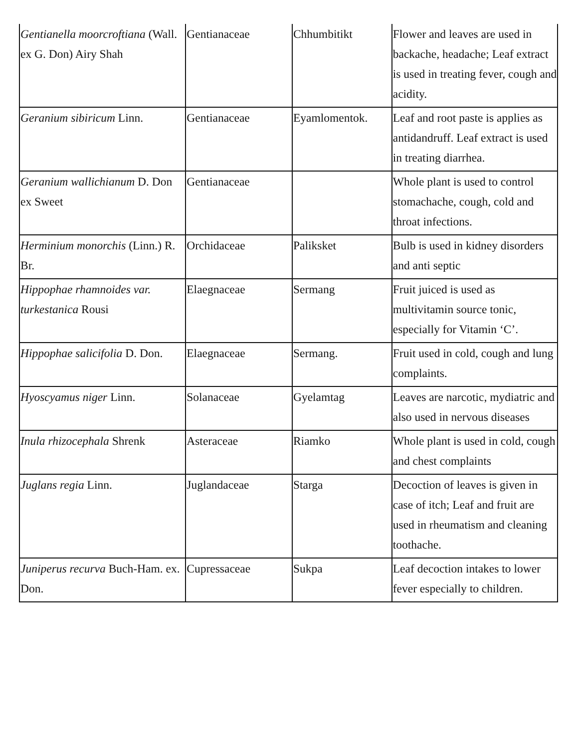| Gentianella moorcroftiana (Wall. ex G. Don) Airy Shah | Gentianaceae | Chhumbitikt | Flower and leaves are used in backache, headache; Leaf extract is used in treating fever, cough and acidity. |
| Geranium sibiricum Linn. | Gentianaceae | Eyamlomentok. | Leaf and root paste is applies as antidandruff. Leaf extract is used in treating diarrhea. |
| Geranium wallichianum D. Don ex Sweet | Gentianaceae | | Whole plant is used to control stomachache, cough, cold and throat infections. |
| Herminium monorchis (Linn.) R. Br. | Orchidaceae | Paliksket | Bulb is used in kidney disorders and anti septic |
| Hippophae rhamnoides var. turkestanica Rousi | Elaegnaceae | Sermang | Fruit juiced is used as multivitamin source tonic, especially for Vitamin ‘C’. |
| Hippophae salicifolia D. Don. | Elaegnaceae | Sermang. | Fruit used in cold, cough and lung complaints. |
| Hyoscyamus niger Linn. | Solanaceae | Gyelamtag | Leaves are narcotic, mydiatric and also used in nervous diseases |
| Inula rhizocephala Shrenk | Asteraceae | Riamko | Whole plant is used in cold, cough and chest complaints |
| Juglans regia Linn. | Juglandaceae | Starga | Decoction of leaves is given in case of itch; Leaf and fruit are used in rheumatism and cleaning toothache. |
| Juniperus recurva Buch-Ham. ex. Don. | Cupressaceae | Sukpa | Leaf decoction intakes to lower fever especially to children. |